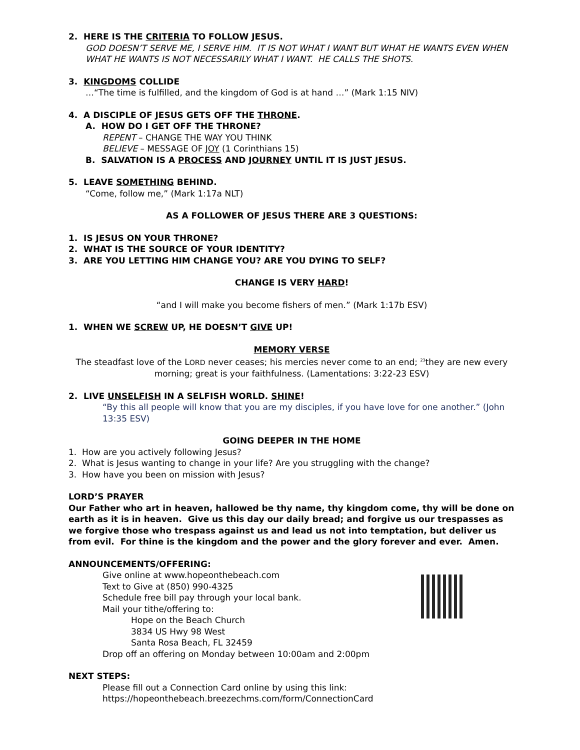2. HERE IS THE CRITERIA TO FOLLOW JESUS.
GOD DOESN’T SERVE ME, I SERVE HIM. IT IS NOT WHAT I WANT BUT WHAT HE WANTS EVEN WHEN WHAT HE WANTS IS NOT NECESSARILY WHAT I WANT. HE CALLS THE SHOTS.
3. KINGDOMS COLLIDE
…“The time is fulfilled, and the kingdom of God is at hand …” (Mark 1:15 NIV)
4. A DISCIPLE OF JESUS GETS OFF THE THRONE.
A. HOW DO I GET OFF THE THRONE?
REPENT – CHANGE THE WAY YOU THINK
BELIEVE – MESSAGE OF JOY (1 Corinthians 15)
B. SALVATION IS A PROCESS AND JOURNEY UNTIL IT IS JUST JESUS.
5. LEAVE SOMETHING BEHIND.
“Come, follow me,” (Mark 1:17a NLT)
AS A FOLLOWER OF JESUS THERE ARE 3 QUESTIONS:
1. IS JESUS ON YOUR THRONE?
2. WHAT IS THE SOURCE OF YOUR IDENTITY?
3. ARE YOU LETTING HIM CHANGE YOU? ARE YOU DYING TO SELF?
CHANGE IS VERY HARD!
“and I will make you become fishers of men.” (Mark 1:17b ESV)
1. WHEN WE SCREW UP, HE DOESN’T GIVE UP!
MEMORY VERSE
The steadfast love of the LORD never ceases; his mercies never come to an end; <sup>23</sup>they are new every morning; great is your faithfulness. (Lamentations: 3:22-23 ESV)
2. LIVE UNSELFISH IN A SELFISH WORLD. SHINE!
“By this all people will know that you are my disciples, if you have love for one another.” (John 13:35 ESV)
GOING DEEPER IN THE HOME
1. How are you actively following Jesus?
2. What is Jesus wanting to change in your life? Are you struggling with the change?
3. How have you been on mission with Jesus?
LORD’S PRAYER
Our Father who art in heaven, hallowed be thy name, thy kingdom come, thy will be done on earth as it is in heaven. Give us this day our daily bread; and forgive us our trespasses as we forgive those who trespass against us and lead us not into temptation, but deliver us from evil. For thine is the kingdom and the power and the glory forever and ever. Amen.
ANNOUNCEMENTS/OFFERING:
Give online at www.hopeonthebeach.com
Text to Give at (850) 990-4325
Schedule free bill pay through your local bank.
Mail your tithe/offering to:
Hope on the Beach Church
3834 US Hwy 98 West
Santa Rosa Beach, FL 32459
Drop off an offering on Monday between 10:00am and 2:00pm
NEXT STEPS:
Please fill out a Connection Card online by using this link:
https://hopeonthebeach.breezechms.com/form/ConnectionCard